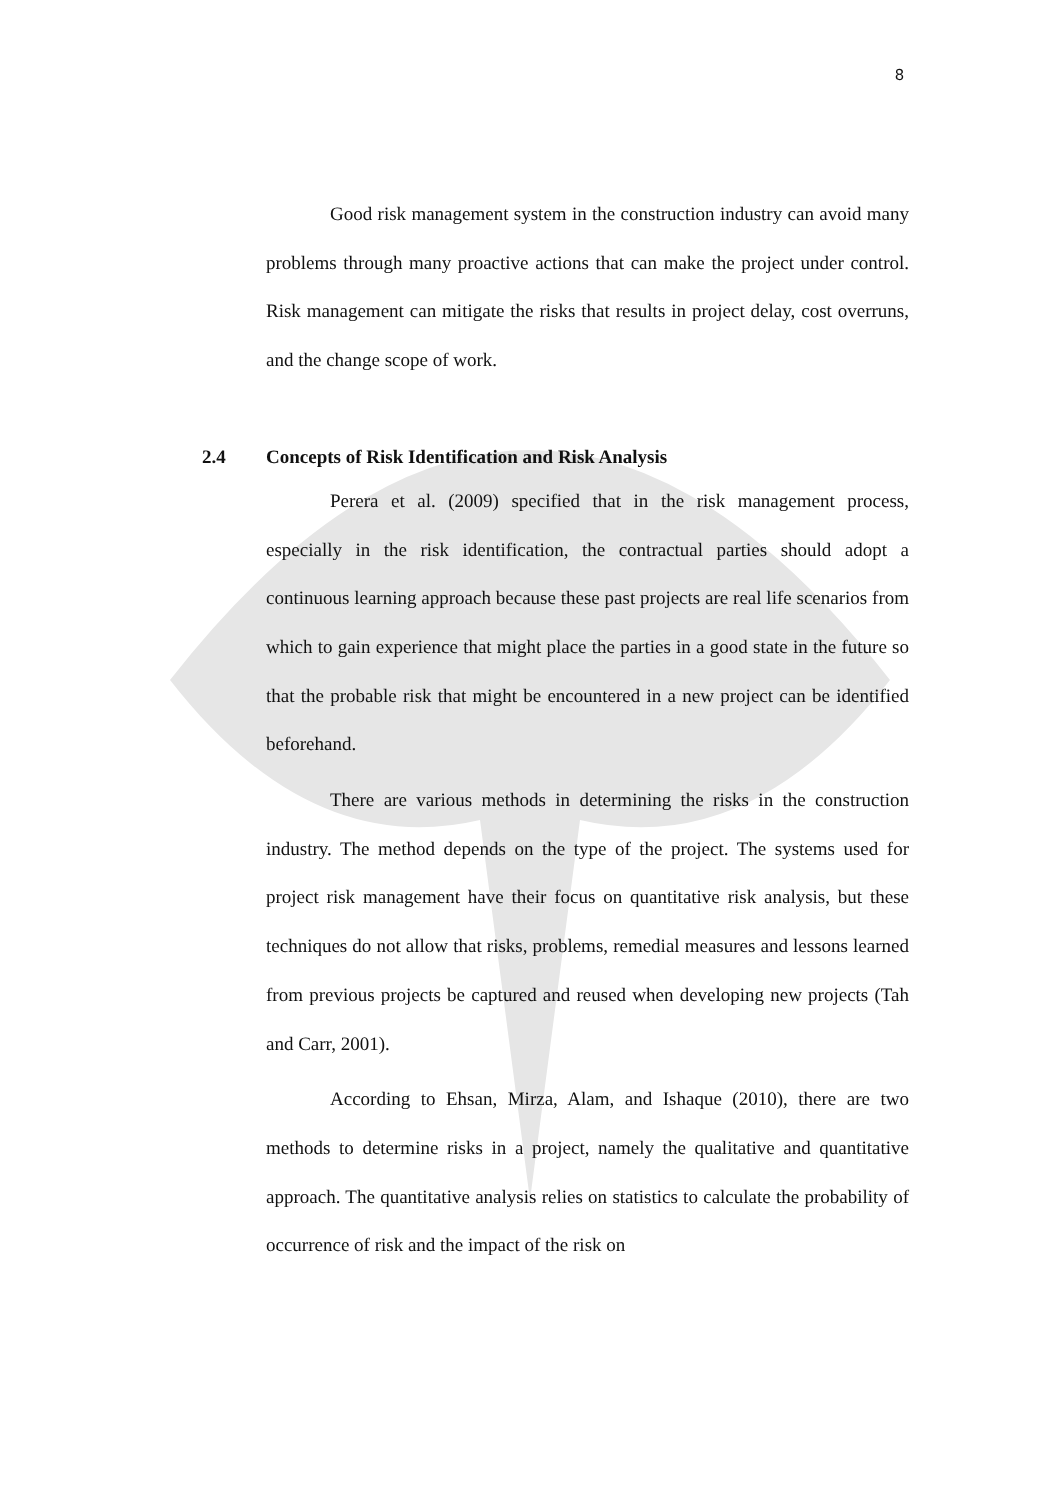8
Good risk management system in the construction industry can avoid many problems through many proactive actions that can make the project under control. Risk management can mitigate the risks that results in project delay, cost overruns, and the change scope of work.
2.4 Concepts of Risk Identification and Risk Analysis
Perera et al. (2009) specified that in the risk management process, especially in the risk identification, the contractual parties should adopt a continuous learning approach because these past projects are real life scenarios from which to gain experience that might place the parties in a good state in the future so that the probable risk that might be encountered in a new project can be identified beforehand.
There are various methods in determining the risks in the construction industry. The method depends on the type of the project. The systems used for project risk management have their focus on quantitative risk analysis, but these techniques do not allow that risks, problems, remedial measures and lessons learned from previous projects be captured and reused when developing new projects (Tah and Carr, 2001).
According to Ehsan, Mirza, Alam, and Ishaque (2010), there are two methods to determine risks in a project, namely the qualitative and quantitative approach. The quantitative analysis relies on statistics to calculate the probability of occurrence of risk and the impact of the risk on